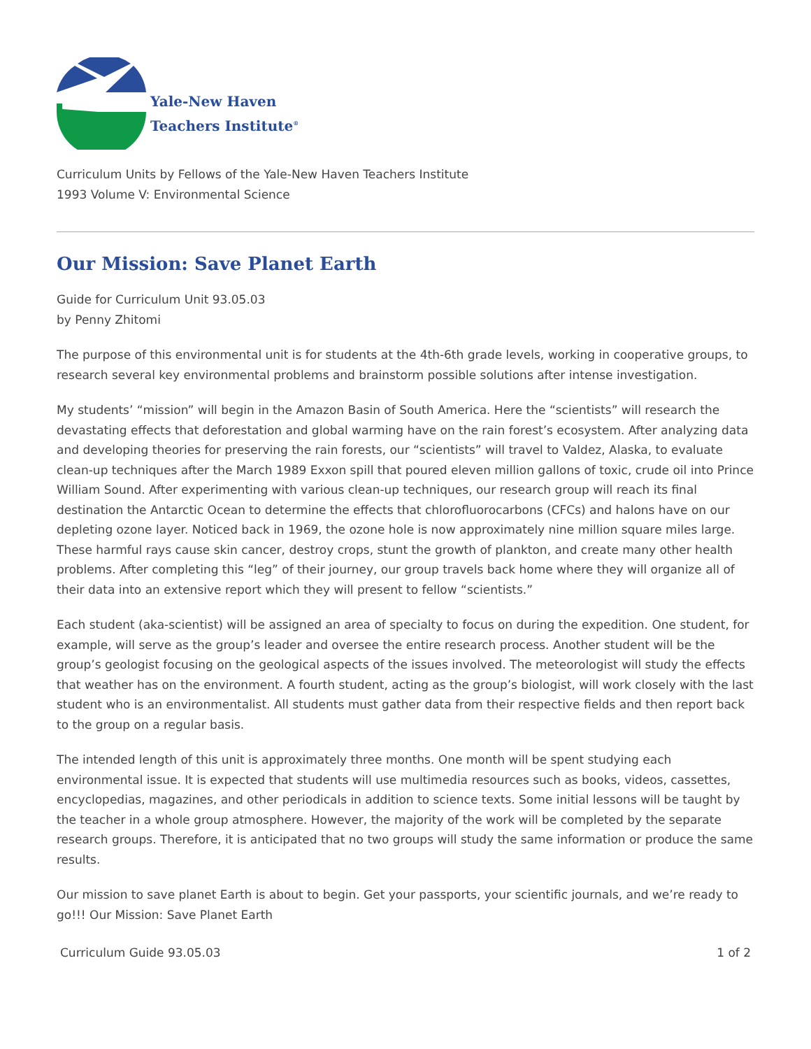Yale-New Haven
Teachers Institute<sup>®</sup>
Curriculum Units by Fellows of the Yale-New Haven Teachers Institute
1993 Volume V: Environmental Science
Our Mission: Save Planet Earth
Guide for Curriculum Unit 93.05.03
by Penny Zhitomi
The purpose of this environmental unit is for students at the 4th-6th grade levels, working in cooperative groups, to research several key environmental problems and brainstorm possible solutions after intense investigation.
My students’ “mission” will begin in the Amazon Basin of South America. Here the “scientists” will research the devastating effects that deforestation and global warming have on the rain forest’s ecosystem. After analyzing data and developing theories for preserving the rain forests, our “scientists” will travel to Valdez, Alaska, to evaluate clean-up techniques after the March 1989 Exxon spill that poured eleven million gallons of toxic, crude oil into Prince William Sound. After experimenting with various clean-up techniques, our research group will reach its final destination the Antarctic Ocean to determine the effects that chlorofluorocarbons (CFCs) and halons have on our depleting ozone layer. Noticed back in 1969, the ozone hole is now approximately nine million square miles large. These harmful rays cause skin cancer, destroy crops, stunt the growth of plankton, and create many other health problems. After completing this “leg” of their journey, our group travels back home where they will organize all of their data into an extensive report which they will present to fellow “scientists.”
Each student (aka-scientist) will be assigned an area of specialty to focus on during the expedition. One student, for example, will serve as the group’s leader and oversee the entire research process. Another student will be the group’s geologist focusing on the geological aspects of the issues involved. The meteorologist will study the effects that weather has on the environment. A fourth student, acting as the group’s biologist, will work closely with the last student who is an environmentalist. All students must gather data from their respective fields and then report back to the group on a regular basis.
The intended length of this unit is approximately three months. One month will be spent studying each environmental issue. It is expected that students will use multimedia resources such as books, videos, cassettes, encyclopedias, magazines, and other periodicals in addition to science texts. Some initial lessons will be taught by the teacher in a whole group atmosphere. However, the majority of the work will be completed by the separate research groups. Therefore, it is anticipated that no two groups will study the same information or produce the same results.
Our mission to save planet Earth is about to begin. Get your passports, your scientific journals, and we’re ready to go!!! Our Mission: Save Planet Earth
Curriculum Guide 93.05.03 1 of 2